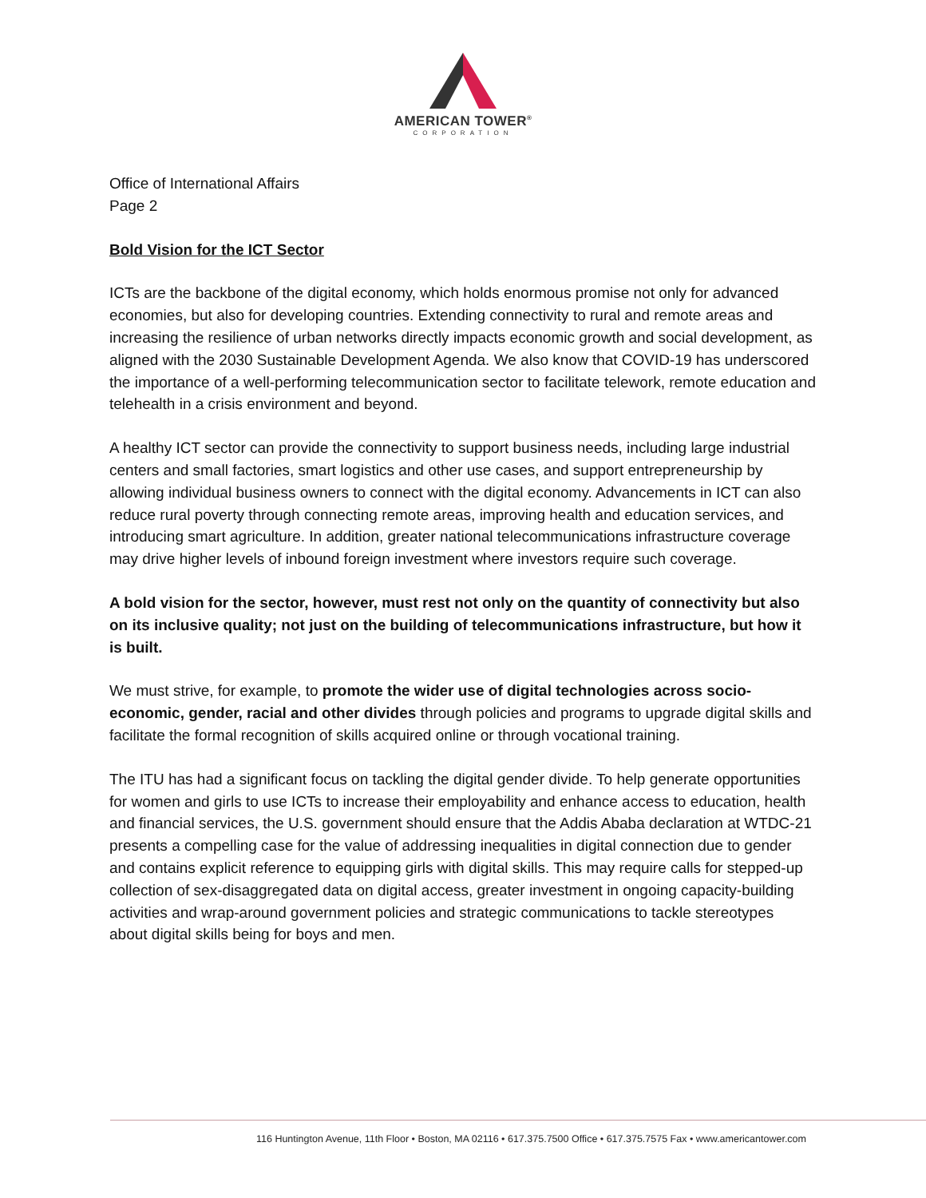AMERICAN TOWER<sup>®</sup>
CORPORATION
Office of International Affairs
Page 2
Bold Vision for the ICT Sector
ICTs are the backbone of the digital economy, which holds enormous promise not only for advanced economies, but also for developing countries. Extending connectivity to rural and remote areas and increasing the resilience of urban networks directly impacts economic growth and social development, as aligned with the 2030 Sustainable Development Agenda. We also know that COVID-19 has underscored the importance of a well-performing telecommunication sector to facilitate telework, remote education and telehealth in a crisis environment and beyond.
A healthy ICT sector can provide the connectivity to support business needs, including large industrial centers and small factories, smart logistics and other use cases, and support entrepreneurship by allowing individual business owners to connect with the digital economy. Advancements in ICT can also reduce rural poverty through connecting remote areas, improving health and education services, and introducing smart agriculture. In addition, greater national telecommunications infrastructure coverage may drive higher levels of inbound foreign investment where investors require such coverage.
A bold vision for the sector, however, must rest not only on the quantity of connectivity but also on its inclusive quality; not just on the building of telecommunications infrastructure, but how it is built.
We must strive, for example, to promote the wider use of digital technologies across socio-economic, gender, racial and other divides through policies and programs to upgrade digital skills and facilitate the formal recognition of skills acquired online or through vocational training.
The ITU has had a significant focus on tackling the digital gender divide. To help generate opportunities for women and girls to use ICTs to increase their employability and enhance access to education, health and financial services, the U.S. government should ensure that the Addis Ababa declaration at WTDC-21 presents a compelling case for the value of addressing inequalities in digital connection due to gender and contains explicit reference to equipping girls with digital skills. This may require calls for stepped-up collection of sex-disaggregated data on digital access, greater investment in ongoing capacity-building activities and wrap-around government policies and strategic communications to tackle stereotypes about digital skills being for boys and men.
116 Huntington Avenue, 11th Floor • Boston, MA 02116 • 617.375.7500 Office • 617.375.7575 Fax • www.americantower.com